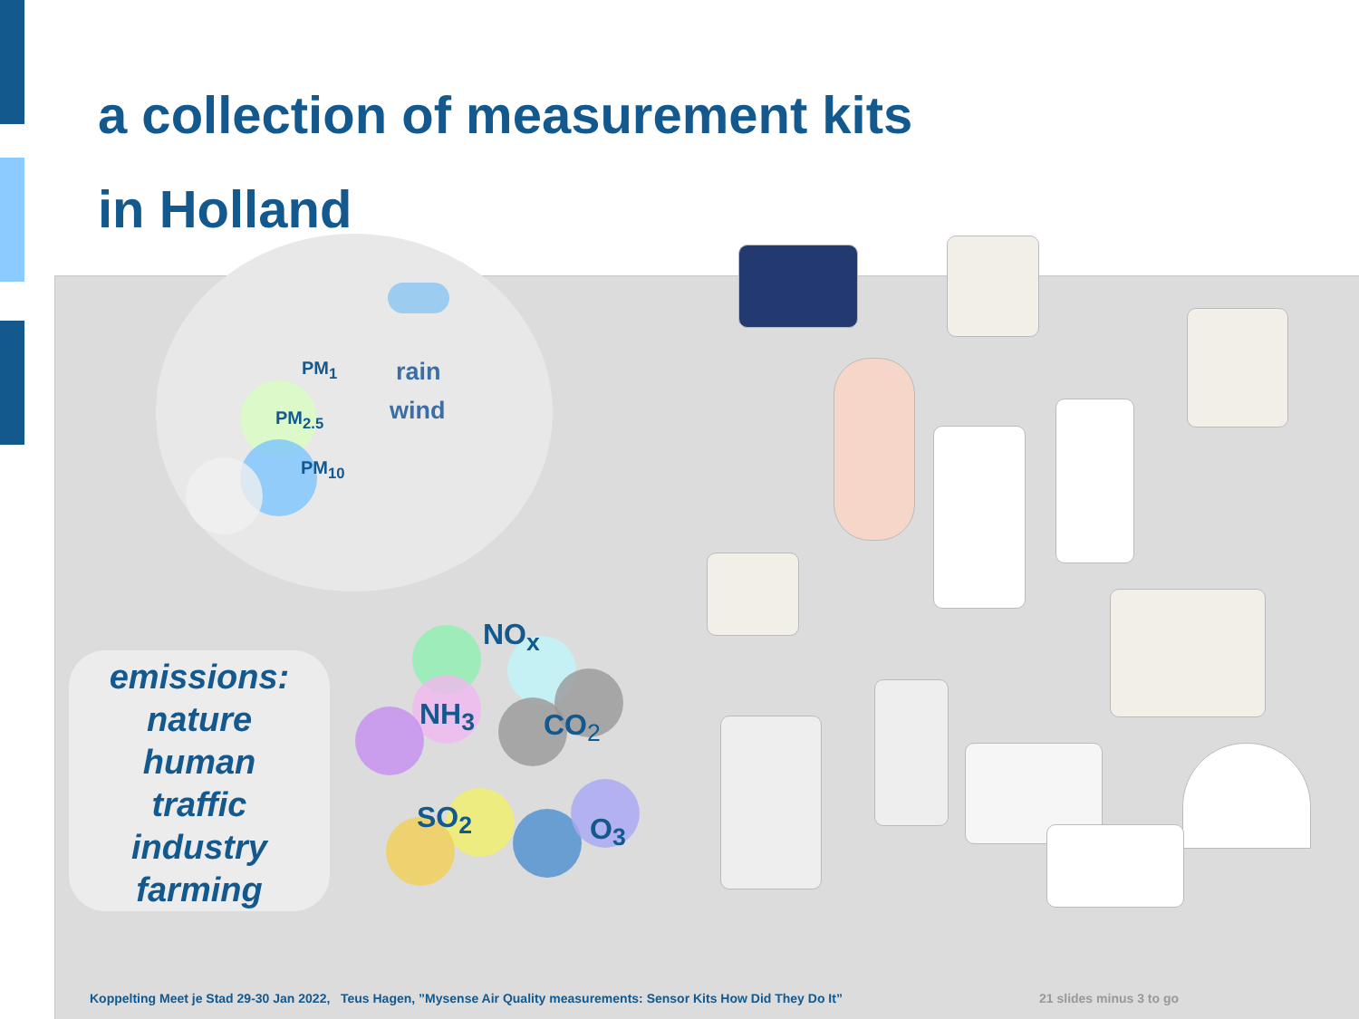a collection of measurement kits
in Holland
PM<sub>1</sub>
PM<sub>2.5</sub>
PM<sub>10</sub>
rain
wind
NO<sub>x</sub>
NH<sub>3</sub> CO<sub>2</sub>
SO<sub>2</sub> O<sub>3</sub>
emissions:
nature
human
traffic
industry
farming
Koppelting Meet je Stad 29-30 Jan 2022, Teus Hagen, ”Mysense Air Quality measurements: Sensor Kits How Did They Do It”
21 slides minus 3 to go